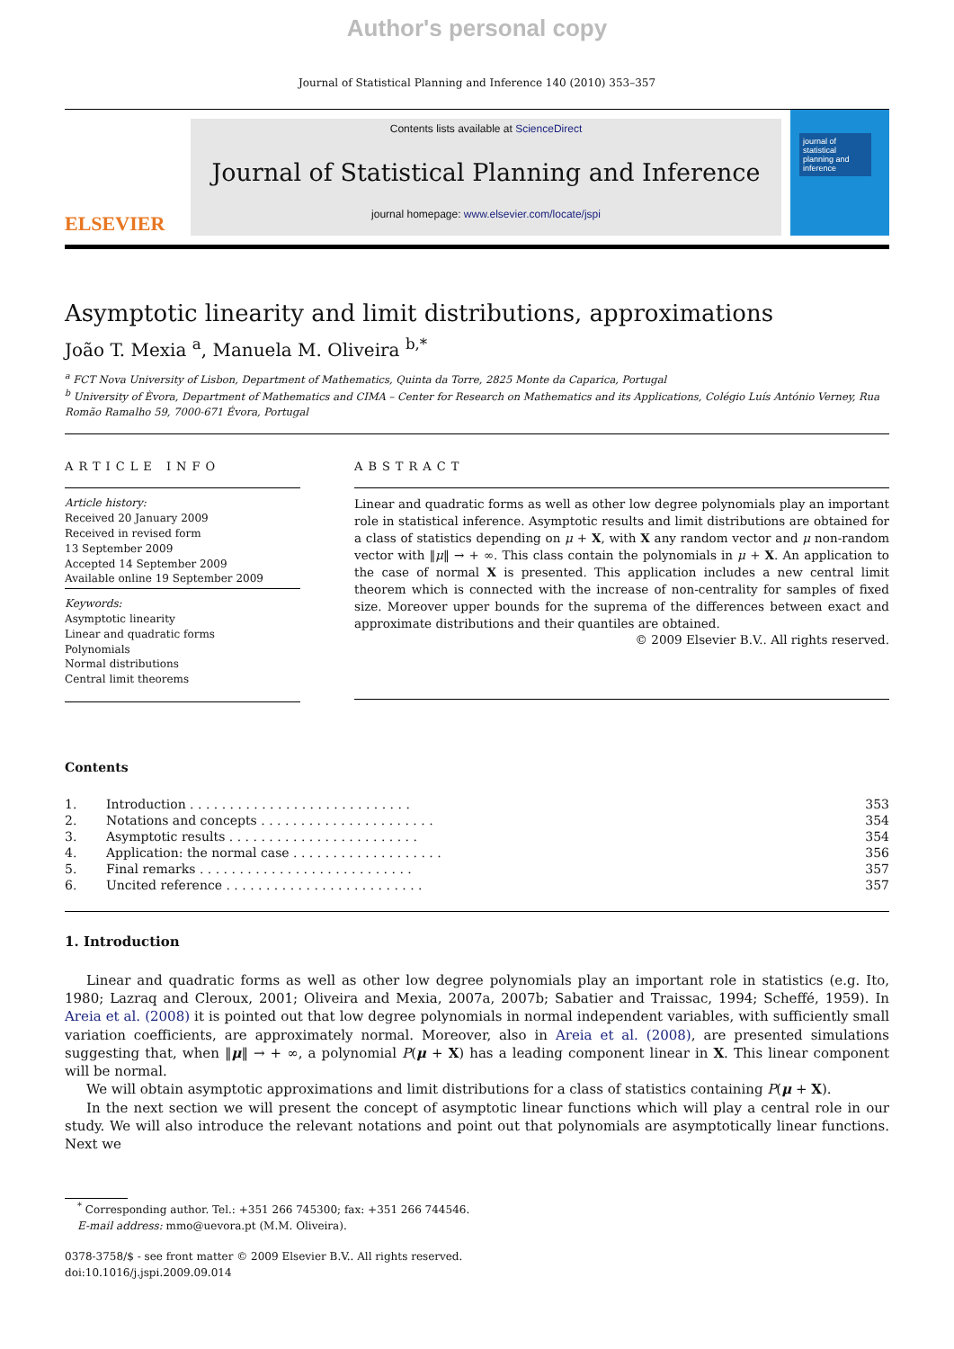Author's personal copy
Journal of Statistical Planning and Inference 140 (2010) 353–357
ELSEVIER
Contents lists available at ScienceDirect
Journal of Statistical Planning and Inference
journal homepage: www.elsevier.com/locate/jspi
journal of statistical planning and inference
Asymptotic linearity and limit distributions, approximations
João T. Mexia <sup>a</sup>, Manuela M. Oliveira <sup>b,*</sup>
<sup>a</sup> FCT Nova University of Lisbon, Department of Mathematics, Quinta da Torre, 2825 Monte da Caparica, Portugal
<sup>b</sup> University of Èvora, Department of Mathematics and CIMA – Center for Research on Mathematics and its Applications, Colégio Luís António Verney, Rua Romão Ramalho 59, 7000-671 Évora, Portugal
ARTICLE INFO
Article history:
Received 20 January 2009
Received in revised form
13 September 2009
Accepted 14 September 2009
Available online 19 September 2009
Keywords:
Asymptotic linearity
Linear and quadratic forms
Polynomials
Normal distributions
Central limit theorems
ABSTRACT
Linear and quadratic forms as well as other low degree polynomials play an important role in statistical inference. Asymptotic results and limit distributions are obtained for a class of statistics depending on μ + X, with X any random vector and μ non-random vector with ‖μ‖ → + ∞. This class contain the polynomials in μ + X. An application to the case of normal X is presented. This application includes a new central limit theorem which is connected with the increase of non-centrality for samples of fixed size. Moreover upper bounds for the suprema of the differences between exact and approximate distributions and their quantiles are obtained.
© 2009 Elsevier B.V.. All rights reserved.
Contents
| 1. | Introduction . . . . . . . . . . . . . . . . . . . . . . . . . . . . | 353 |
| 2. | Notations and concepts . . . . . . . . . . . . . . . . . . . . . . | 354 |
| 3. | Asymptotic results . . . . . . . . . . . . . . . . . . . . . . . . | 354 |
| 4. | Application: the normal case . . . . . . . . . . . . . . . . . . . | 356 |
| 5. | Final remarks . . . . . . . . . . . . . . . . . . . . . . . . . . . | 357 |
| 6. | Uncited reference . . . . . . . . . . . . . . . . . . . . . . . . . | 357 |
1. Introduction
Linear and quadratic forms as well as other low degree polynomials play an important role in statistics (e.g. Ito, 1980; Lazraq and Cleroux, 2001; Oliveira and Mexia, 2007a, 2007b; Sabatier and Traissac, 1994; Scheffé, 1959). In Areia et al. (2008) it is pointed out that low degree polynomials in normal independent variables, with sufficiently small variation coefficients, are approximately normal. Moreover, also in Areia et al. (2008), are presented simulations suggesting that, when ‖μ‖ → + ∞, a polynomial P(μ + X) has a leading component linear in X. This linear component will be normal.
We will obtain asymptotic approximations and limit distributions for a class of statistics containing P(μ + X).
In the next section we will present the concept of asymptotic linear functions which will play a central role in our study. We will also introduce the relevant notations and point out that polynomials are asymptotically linear functions. Next we
<sup>*</sup> Corresponding author. Tel.: +351 266 745300; fax: +351 266 744546.
E-mail address: mmo@uevora.pt (M.M. Oliveira).
0378-3758/$ - see front matter © 2009 Elsevier B.V.. All rights reserved.
doi:10.1016/j.jspi.2009.09.014